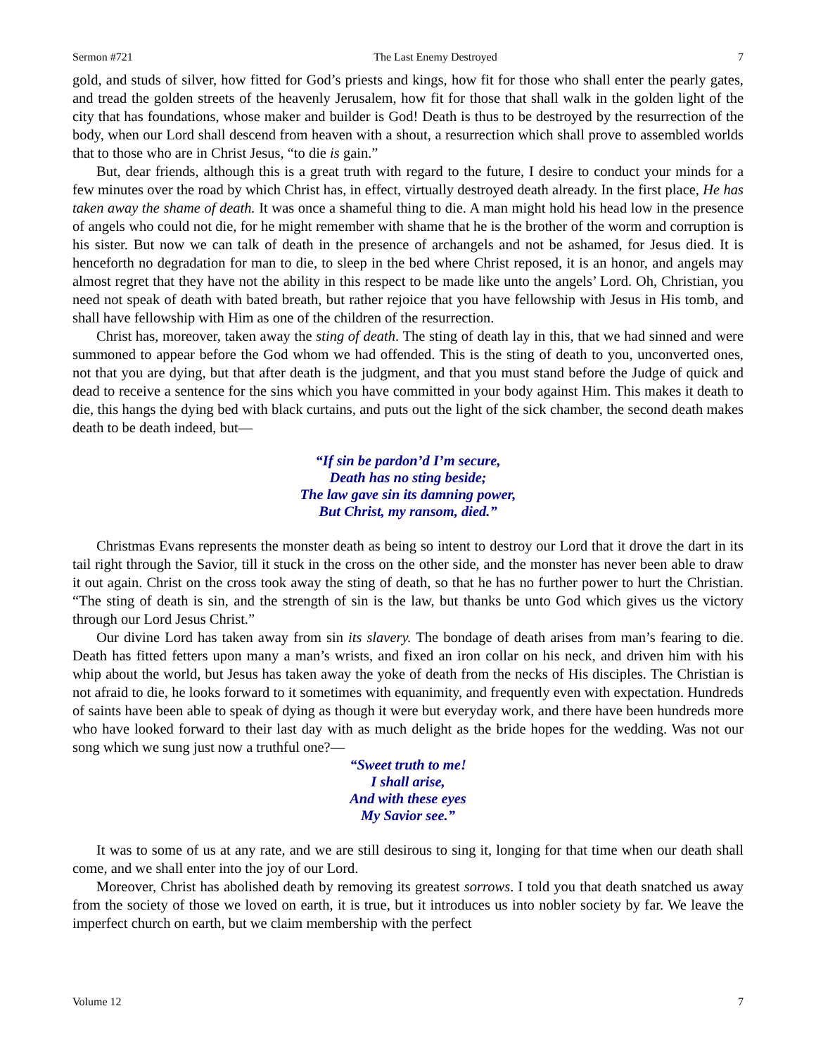Sermon #721 The Last Enemy Destroyed 7
gold, and studs of silver, how fitted for God’s priests and kings, how fit for those who shall enter the pearly gates, and tread the golden streets of the heavenly Jerusalem, how fit for those that shall walk in the golden light of the city that has foundations, whose maker and builder is God! Death is thus to be destroyed by the resurrection of the body, when our Lord shall descend from heaven with a shout, a resurrection which shall prove to assembled worlds that to those who are in Christ Jesus, “to die is gain.”
But, dear friends, although this is a great truth with regard to the future, I desire to conduct your minds for a few minutes over the road by which Christ has, in effect, virtually destroyed death already. In the first place, He has taken away the shame of death. It was once a shameful thing to die. A man might hold his head low in the presence of angels who could not die, for he might remember with shame that he is the brother of the worm and corruption is his sister. But now we can talk of death in the presence of archangels and not be ashamed, for Jesus died. It is henceforth no degradation for man to die, to sleep in the bed where Christ reposed, it is an honor, and angels may almost regret that they have not the ability in this respect to be made like unto the angels’ Lord. Oh, Christian, you need not speak of death with bated breath, but rather rejoice that you have fellowship with Jesus in His tomb, and shall have fellowship with Him as one of the children of the resurrection.
Christ has, moreover, taken away the sting of death. The sting of death lay in this, that we had sinned and were summoned to appear before the God whom we had offended. This is the sting of death to you, unconverted ones, not that you are dying, but that after death is the judgment, and that you must stand before the Judge of quick and dead to receive a sentence for the sins which you have committed in your body against Him. This makes it death to die, this hangs the dying bed with black curtains, and puts out the light of the sick chamber, the second death makes death to be death indeed, but—
“If sin be pardon’d I’m secure,
Death has no sting beside;
The law gave sin its damning power,
But Christ, my ransom, died.”
Christmas Evans represents the monster death as being so intent to destroy our Lord that it drove the dart in its tail right through the Savior, till it stuck in the cross on the other side, and the monster has never been able to draw it out again. Christ on the cross took away the sting of death, so that he has no further power to hurt the Christian. “The sting of death is sin, and the strength of sin is the law, but thanks be unto God which gives us the victory through our Lord Jesus Christ.”
Our divine Lord has taken away from sin its slavery. The bondage of death arises from man’s fearing to die. Death has fitted fetters upon many a man’s wrists, and fixed an iron collar on his neck, and driven him with his whip about the world, but Jesus has taken away the yoke of death from the necks of His disciples. The Christian is not afraid to die, he looks forward to it sometimes with equanimity, and frequently even with expectation. Hundreds of saints have been able to speak of dying as though it were but everyday work, and there have been hundreds more who have looked forward to their last day with as much delight as the bride hopes for the wedding. Was not our song which we sung just now a truthful one?—
“Sweet truth to me!
I shall arise,
And with these eyes
My Savior see.”
It was to some of us at any rate, and we are still desirous to sing it, longing for that time when our death shall come, and we shall enter into the joy of our Lord.
Moreover, Christ has abolished death by removing its greatest sorrows. I told you that death snatched us away from the society of those we loved on earth, it is true, but it introduces us into nobler society by far. We leave the imperfect church on earth, but we claim membership with the perfect
Volume 12 7